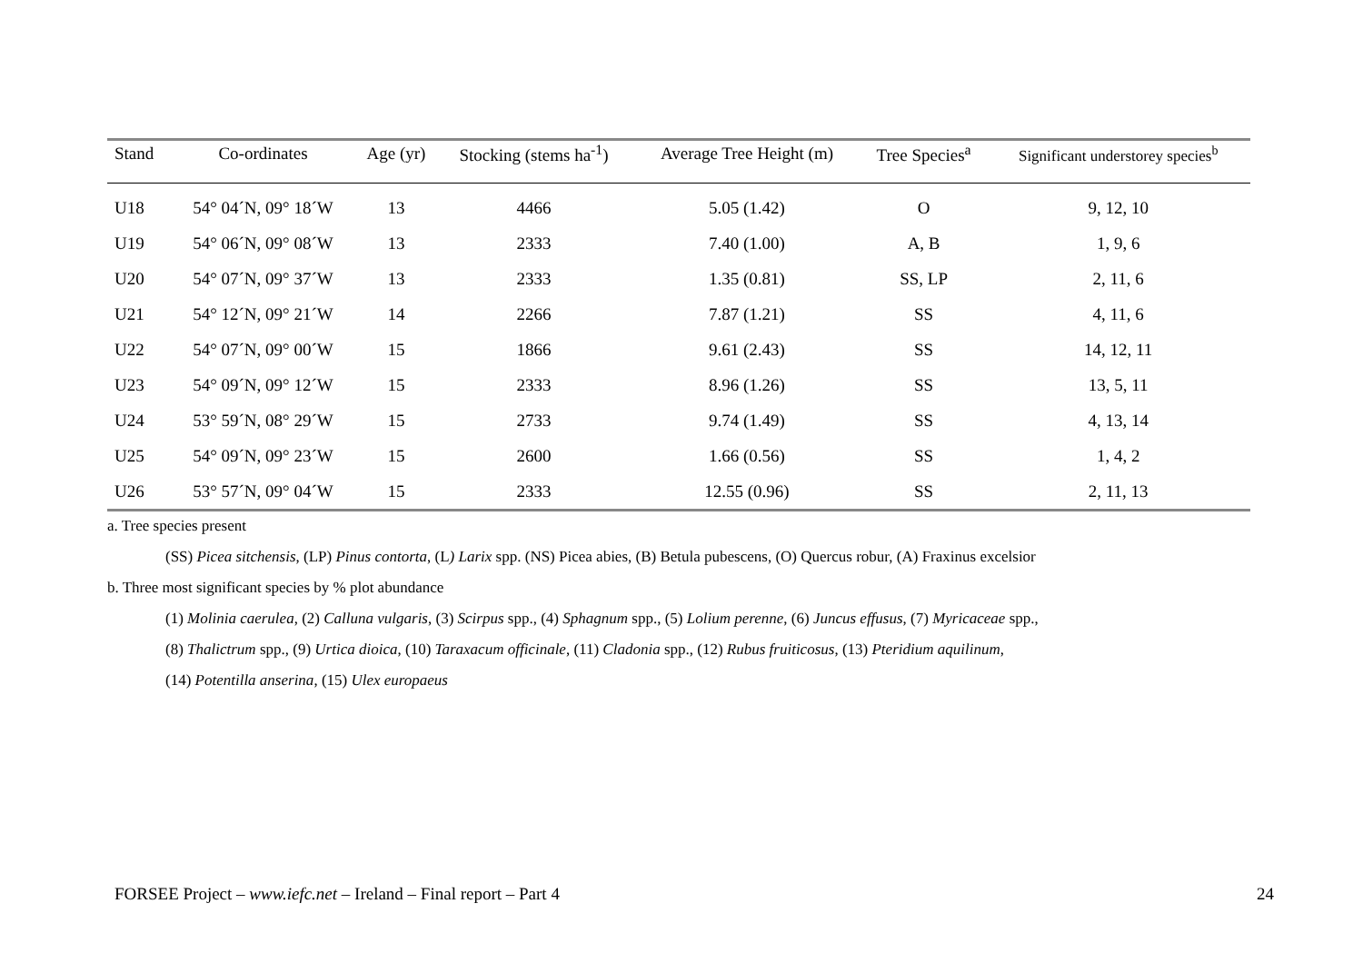| Stand | Co-ordinates | Age (yr) | Stocking (stems ha<sup>-1</sup>) | Average Tree Height (m) | Tree Species<sup>a</sup> | Significant understorey species<sup>b</sup> |
| --- | --- | --- | --- | --- | --- | --- |
| U18 | 54° 04´N, 09° 18´W | 13 | 4466 | 5.05 (1.42) | O | 9, 12, 10 |
| U19 | 54° 06´N, 09° 08´W | 13 | 2333 | 7.40 (1.00) | A, B | 1, 9, 6 |
| U20 | 54° 07´N, 09° 37´W | 13 | 2333 | 1.35 (0.81) | SS, LP | 2, 11, 6 |
| U21 | 54° 12´N, 09° 21´W | 14 | 2266 | 7.87 (1.21) | SS | 4, 11, 6 |
| U22 | 54° 07´N, 09° 00´W | 15 | 1866 | 9.61 (2.43) | SS | 14, 12, 11 |
| U23 | 54° 09´N, 09° 12´W | 15 | 2333 | 8.96 (1.26) | SS | 13, 5, 11 |
| U24 | 53° 59´N, 08° 29´W | 15 | 2733 | 9.74 (1.49) | SS | 4, 13, 14 |
| U25 | 54° 09´N, 09° 23´W | 15 | 2600 | 1.66 (0.56) | SS | 1, 4, 2 |
| U26 | 53° 57´N, 09° 04´W | 15 | 2333 | 12.55 (0.96) | SS | 2, 11, 13 |
a. Tree species present
(SS) Picea sitchensis, (LP) Pinus contorta, (L) Larix spp. (NS) Picea abies, (B) Betula pubescens, (O) Quercus robur, (A) Fraxinus excelsior
b. Three most significant species by % plot abundance
(1) Molinia caerulea, (2) Calluna vulgaris, (3) Scirpus spp., (4) Sphagnum spp., (5) Lolium perenne, (6) Juncus effusus, (7) Myricaceae spp.,
(8) Thalictrum spp., (9) Urtica dioica, (10) Taraxacum officinale, (11) Cladonia spp., (12) Rubus fruiticosus, (13) Pteridium aquilinum,
(14) Potentilla anserina, (15) Ulex europaeus
FORSEE Project – www.iefc.net – Ireland – Final report – Part 4 24